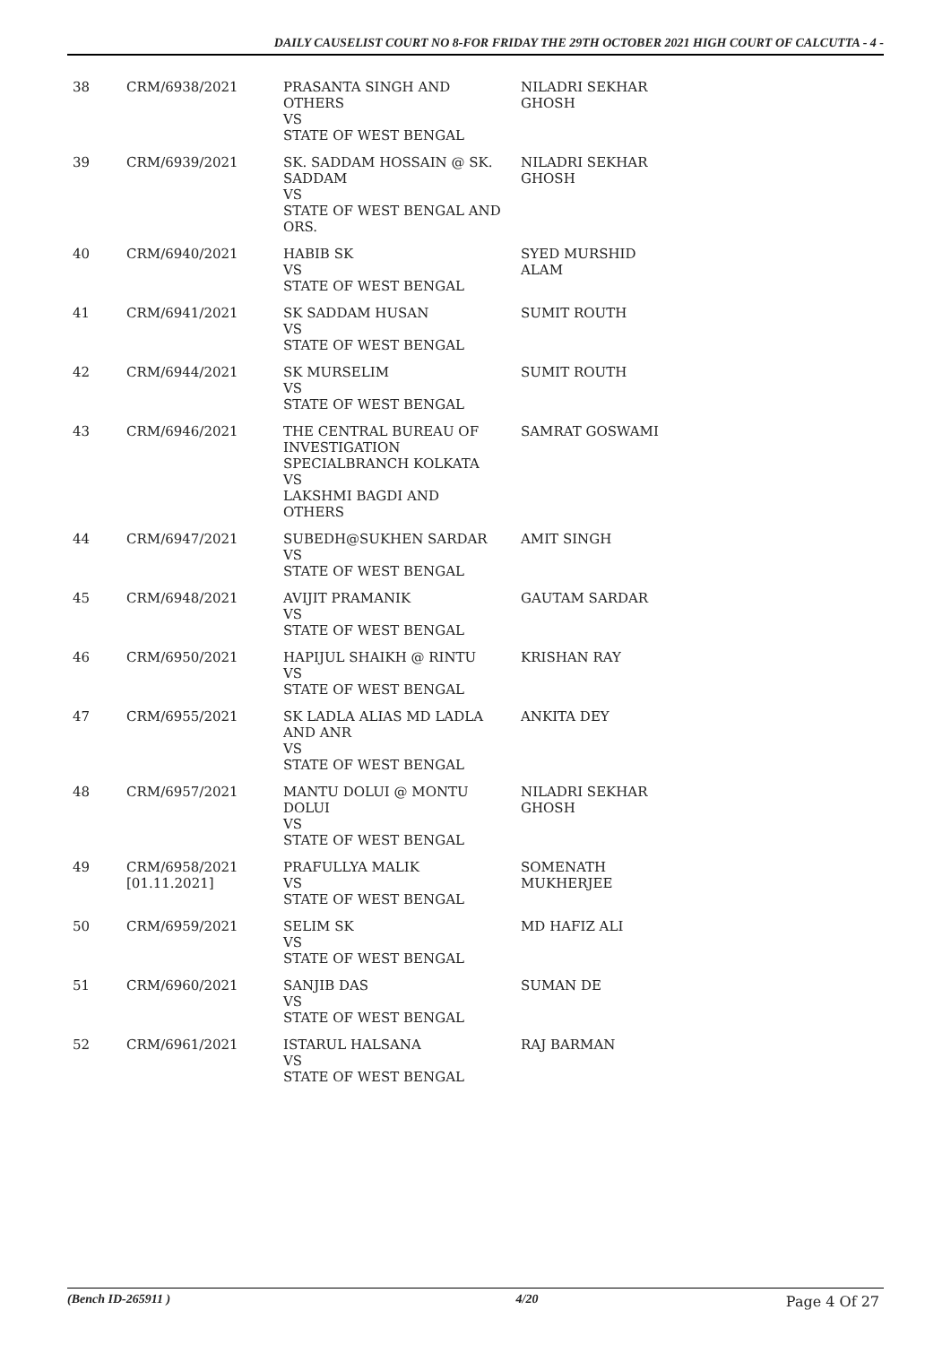DAILY CAUSELIST COURT NO 8-FOR FRIDAY THE 29TH OCTOBER 2021 HIGH COURT OF CALCUTTA - 4 -
| 38 | CRM/6938/2021 | PRASANTA SINGH AND OTHERS VS STATE OF WEST BENGAL | NILADRI SEKHAR GHOSH |
| 39 | CRM/6939/2021 | SK. SADDAM HOSSAIN @ SK. SADDAM VS STATE OF WEST BENGAL AND ORS. | NILADRI SEKHAR GHOSH |
| 40 | CRM/6940/2021 | HABIB SK VS STATE OF WEST BENGAL | SYED MURSHID ALAM |
| 41 | CRM/6941/2021 | SK SADDAM HUSAN VS STATE OF WEST BENGAL | SUMIT ROUTH |
| 42 | CRM/6944/2021 | SK MURSELIM VS STATE OF WEST BENGAL | SUMIT ROUTH |
| 43 | CRM/6946/2021 | THE CENTRAL BUREAU OF INVESTIGATION SPECIALBRANCH KOLKATA VS LAKSHMI BAGDI AND OTHERS | SAMRAT GOSWAMI |
| 44 | CRM/6947/2021 | SUBEDH@SUKHEN SARDAR VS STATE OF WEST BENGAL | AMIT SINGH |
| 45 | CRM/6948/2021 | AVIJIT PRAMANIK VS STATE OF WEST BENGAL | GAUTAM SARDAR |
| 46 | CRM/6950/2021 | HAPIJUL SHAIKH @ RINTU VS STATE OF WEST BENGAL | KRISHAN RAY |
| 47 | CRM/6955/2021 | SK LADLA ALIAS MD LADLA AND ANR VS STATE OF WEST BENGAL | ANKITA DEY |
| 48 | CRM/6957/2021 | MANTU DOLUI @ MONTU DOLUI VS STATE OF WEST BENGAL | NILADRI SEKHAR GHOSH |
| 49 | CRM/6958/2021 [01.11.2021] | PRAFULLYA MALIK VS STATE OF WEST BENGAL | SOMENATH MUKHERJEE |
| 50 | CRM/6959/2021 | SELIM SK VS STATE OF WEST BENGAL | MD HAFIZ ALI |
| 51 | CRM/6960/2021 | SANJIB DAS VS STATE OF WEST BENGAL | SUMAN DE |
| 52 | CRM/6961/2021 | ISTARUL HALSANA VS STATE OF WEST BENGAL | RAJ BARMAN |
(Bench ID-265911 ) 4/20 Page 4 Of 27